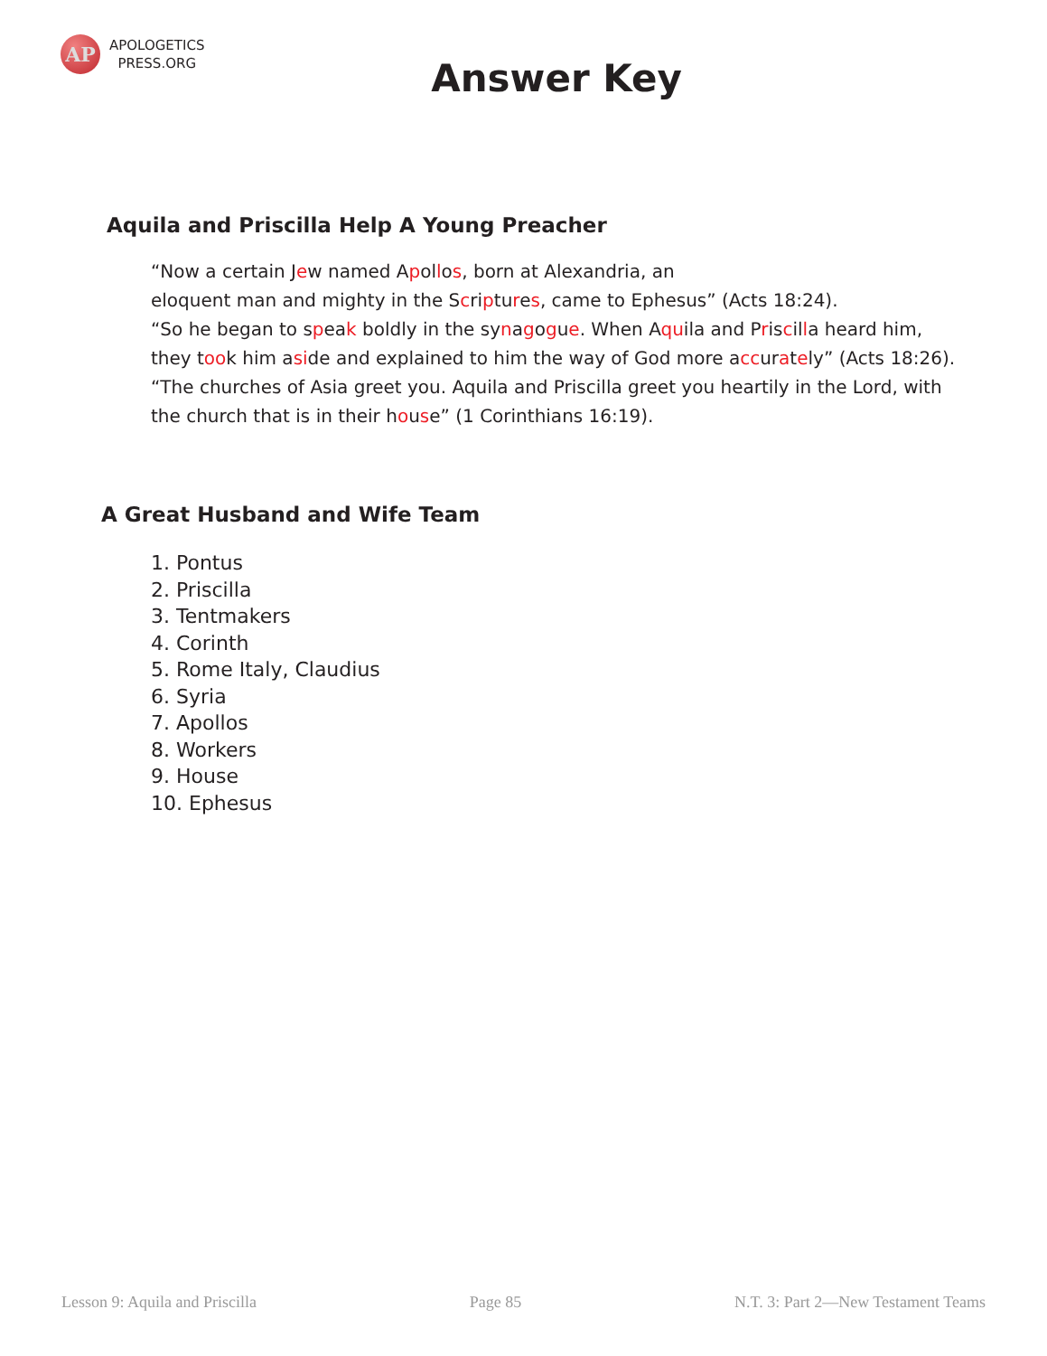AP
APOLOGETICS
PRESS.ORG
Answer Key
Aquila and Priscilla Help A Young Preacher
“Now a certain Jew named Apollos, born at Alexandria, an
eloquent man and mighty in the Scriptures, came to Ephesus” (Acts 18:24).
“So he began to speak boldly in the synagogue. When Aquila and Priscilla heard him,
they took him aside and explained to him the way of God more accurately” (Acts 18:26).
“The churches of Asia greet you. Aquila and Priscilla greet you heartily in the Lord, with
the church that is in their house” (1 Corinthians 16:19).
A Great Husband and Wife Team
1. Pontus
2. Priscilla
3. Tentmakers
4. Corinth
5. Rome Italy, Claudius
6. Syria
7. Apollos
8. Workers
9. House
10. Ephesus
Lesson 9: Aquila and Priscilla Page 85 N.T. 3: Part 2—New Testament Teams